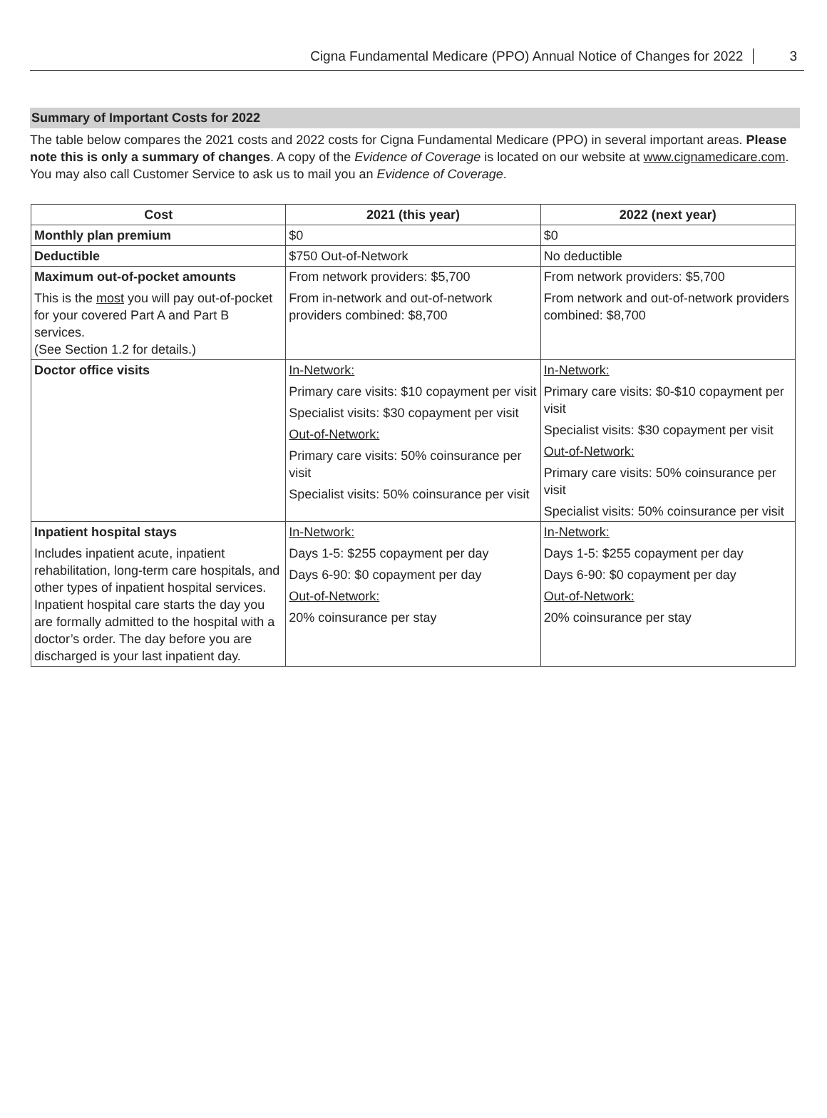Cigna Fundamental Medicare (PPO) Annual Notice of Changes for 2022 3
Summary of Important Costs for 2022
The table below compares the 2021 costs and 2022 costs for Cigna Fundamental Medicare (PPO) in several important areas. Please note this is only a summary of changes. A copy of the Evidence of Coverage is located on our website at www.cignamedicare.com. You may also call Customer Service to ask us to mail you an Evidence of Coverage.
| Cost | 2021 (this year) | 2022 (next year) |
| --- | --- | --- |
| Monthly plan premium | $0 | $0 |
| Deductible | $750 Out-of-Network | No deductible |
| Maximum out-of-pocket amounts This is the most you will pay out-of-pocket for your covered Part A and Part B services. (See Section 1.2 for details.) | From network providers: $5,700 From in-network and out-of-network providers combined: $8,700 | From network providers: $5,700 From network and out-of-network providers combined: $8,700 |
| Doctor office visits | In-Network: Primary care visits: $10 copayment per visit Specialist visits: $30 copayment per visit Out-of-Network: Primary care visits: 50% coinsurance per visit Specialist visits: 50% coinsurance per visit | In-Network: Primary care visits: $0-$10 copayment per visit Specialist visits: $30 copayment per visit Out-of-Network: Primary care visits: 50% coinsurance per visit Specialist visits: 50% coinsurance per visit |
| Inpatient hospital stays Includes inpatient acute, inpatient rehabilitation, long-term care hospitals, and other types of inpatient hospital services. Inpatient hospital care starts the day you are formally admitted to the hospital with a doctor’s order. The day before you are discharged is your last inpatient day. | In-Network: Days 1-5: $255 copayment per day Days 6-90: $0 copayment per day Out-of-Network: 20% coinsurance per stay | In-Network: Days 1-5: $255 copayment per day Days 6-90: $0 copayment per day Out-of-Network: 20% coinsurance per stay |